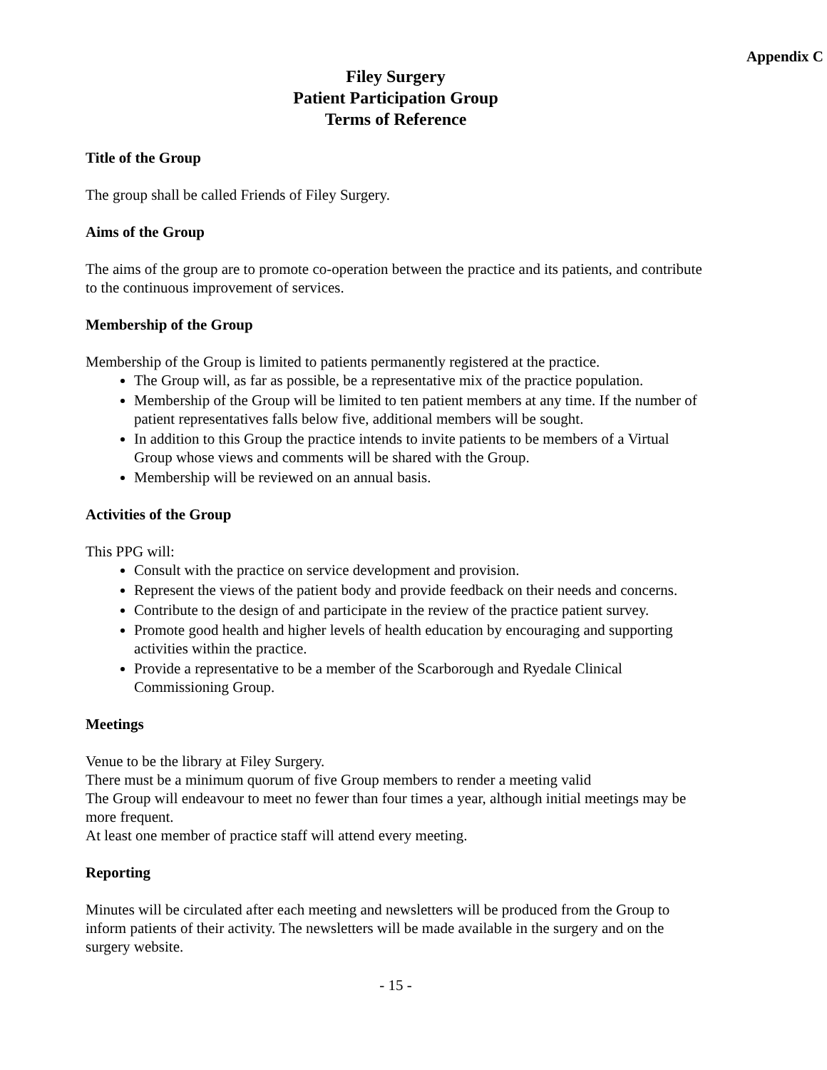Appendix C
Filey Surgery
Patient Participation Group
Terms of Reference
Title of the Group
The group shall be called Friends of Filey Surgery.
Aims of the Group
The aims of the group are to promote co-operation between the practice and its patients, and contribute to the continuous improvement of services.
Membership of the Group
Membership of the Group is limited to patients permanently registered at the practice.
The Group will, as far as possible, be a representative mix of the practice population.
Membership of the Group will be limited to ten patient members at any time. If the number of patient representatives falls below five, additional members will be sought.
In addition to this Group the practice intends to invite patients to be members of a Virtual Group whose views and comments will be shared with the Group.
Membership will be reviewed on an annual basis.
Activities of the Group
This PPG will:
Consult with the practice on service development and provision.
Represent the views of the patient body and provide feedback on their needs and concerns.
Contribute to the design of and participate in the review of the practice patient survey.
Promote good health and higher levels of health education by encouraging and supporting activities within the practice.
Provide a representative to be a member of the Scarborough and Ryedale Clinical Commissioning Group.
Meetings
Venue to be the library at Filey Surgery.
There must be a minimum quorum of five Group members to render a meeting valid
The Group will endeavour to meet no fewer than four times a year, although initial meetings may be more frequent.
At least one member of practice staff will attend every meeting.
Reporting
Minutes will be circulated after each meeting and newsletters will be produced from the Group to inform patients of their activity. The newsletters will be made available in the surgery and on the surgery website.
- 15 -